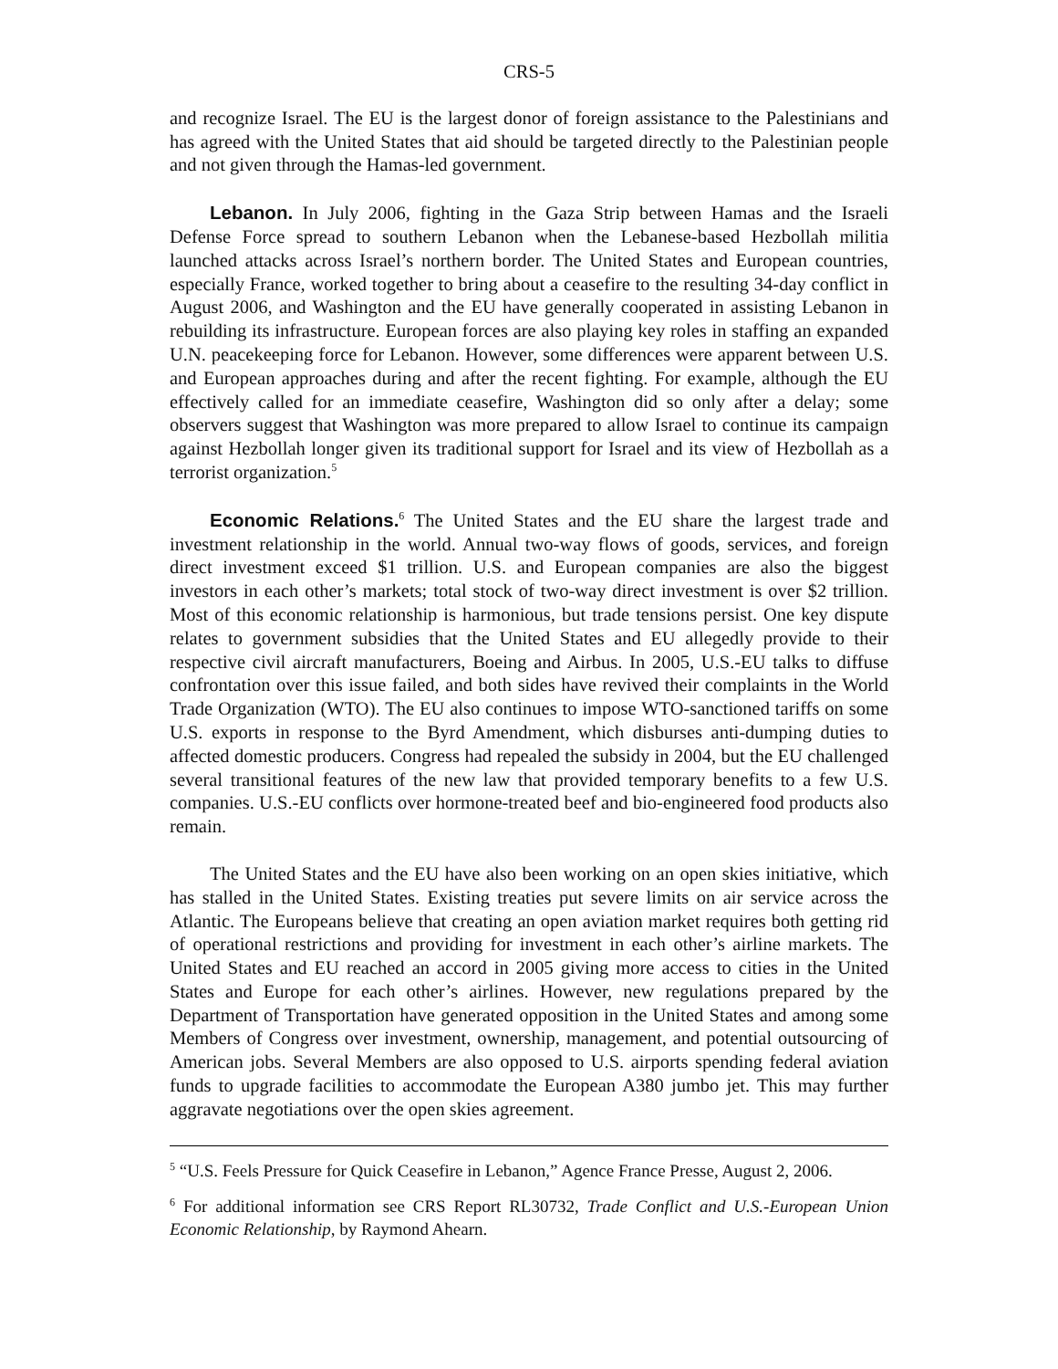CRS-5
and recognize Israel. The EU is the largest donor of foreign assistance to the Palestinians and has agreed with the United States that aid should be targeted directly to the Palestinian people and not given through the Hamas-led government.
Lebanon. In July 2006, fighting in the Gaza Strip between Hamas and the Israeli Defense Force spread to southern Lebanon when the Lebanese-based Hezbollah militia launched attacks across Israel’s northern border. The United States and European countries, especially France, worked together to bring about a ceasefire to the resulting 34-day conflict in August 2006, and Washington and the EU have generally cooperated in assisting Lebanon in rebuilding its infrastructure. European forces are also playing key roles in staffing an expanded U.N. peacekeeping force for Lebanon. However, some differences were apparent between U.S. and European approaches during and after the recent fighting. For example, although the EU effectively called for an immediate ceasefire, Washington did so only after a delay; some observers suggest that Washington was more prepared to allow Israel to continue its campaign against Hezbollah longer given its traditional support for Israel and its view of Hezbollah as a terrorist organization.<sup>5</sup>
Economic Relations.<sup>6</sup> The United States and the EU share the largest trade and investment relationship in the world. Annual two-way flows of goods, services, and foreign direct investment exceed $1 trillion. U.S. and European companies are also the biggest investors in each other’s markets; total stock of two-way direct investment is over $2 trillion. Most of this economic relationship is harmonious, but trade tensions persist. One key dispute relates to government subsidies that the United States and EU allegedly provide to their respective civil aircraft manufacturers, Boeing and Airbus. In 2005, U.S.-EU talks to diffuse confrontation over this issue failed, and both sides have revived their complaints in the World Trade Organization (WTO). The EU also continues to impose WTO-sanctioned tariffs on some U.S. exports in response to the Byrd Amendment, which disburses anti-dumping duties to affected domestic producers. Congress had repealed the subsidy in 2004, but the EU challenged several transitional features of the new law that provided temporary benefits to a few U.S. companies. U.S.-EU conflicts over hormone-treated beef and bio-engineered food products also remain.
The United States and the EU have also been working on an open skies initiative, which has stalled in the United States. Existing treaties put severe limits on air service across the Atlantic. The Europeans believe that creating an open aviation market requires both getting rid of operational restrictions and providing for investment in each other’s airline markets. The United States and EU reached an accord in 2005 giving more access to cities in the United States and Europe for each other’s airlines. However, new regulations prepared by the Department of Transportation have generated opposition in the United States and among some Members of Congress over investment, ownership, management, and potential outsourcing of American jobs. Several Members are also opposed to U.S. airports spending federal aviation funds to upgrade facilities to accommodate the European A380 jumbo jet. This may further aggravate negotiations over the open skies agreement.
<sup>5</sup> “U.S. Feels Pressure for Quick Ceasefire in Lebanon,” Agence France Presse, August 2, 2006.
<sup>6</sup> For additional information see CRS Report RL30732, Trade Conflict and U.S.-European Union Economic Relationship, by Raymond Ahearn.